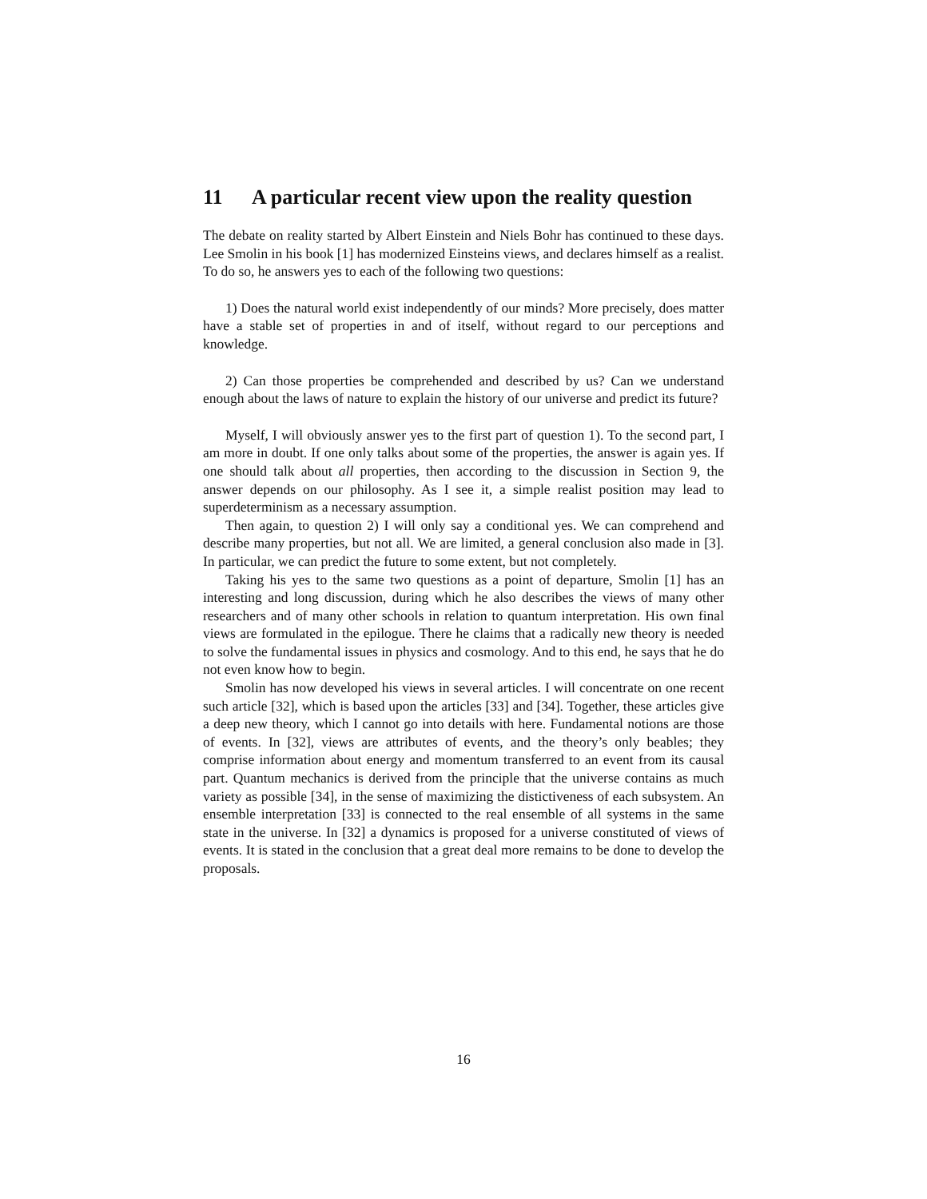11 A particular recent view upon the reality question
The debate on reality started by Albert Einstein and Niels Bohr has continued to these days. Lee Smolin in his book [1] has modernized Einsteins views, and declares himself as a realist. To do so, he answers yes to each of the following two questions:
1) Does the natural world exist independently of our minds? More precisely, does matter have a stable set of properties in and of itself, without regard to our perceptions and knowledge.
2) Can those properties be comprehended and described by us? Can we understand enough about the laws of nature to explain the history of our universe and predict its future?
Myself, I will obviously answer yes to the first part of question 1). To the second part, I am more in doubt. If one only talks about some of the properties, the answer is again yes. If one should talk about all properties, then according to the discussion in Section 9, the answer depends on our philosophy. As I see it, a simple realist position may lead to superdeterminism as a necessary assumption.
Then again, to question 2) I will only say a conditional yes. We can comprehend and describe many properties, but not all. We are limited, a general conclusion also made in [3]. In particular, we can predict the future to some extent, but not completely.
Taking his yes to the same two questions as a point of departure, Smolin [1] has an interesting and long discussion, during which he also describes the views of many other researchers and of many other schools in relation to quantum interpretation. His own final views are formulated in the epilogue. There he claims that a radically new theory is needed to solve the fundamental issues in physics and cosmology. And to this end, he says that he do not even know how to begin.
Smolin has now developed his views in several articles. I will concentrate on one recent such article [32], which is based upon the articles [33] and [34]. Together, these articles give a deep new theory, which I cannot go into details with here. Fundamental notions are those of events. In [32], views are attributes of events, and the theory’s only beables; they comprise information about energy and momentum transferred to an event from its causal part. Quantum mechanics is derived from the principle that the universe contains as much variety as possible [34], in the sense of maximizing the distictiveness of each subsystem. An ensemble interpretation [33] is connected to the real ensemble of all systems in the same state in the universe. In [32] a dynamics is proposed for a universe constituted of views of events. It is stated in the conclusion that a great deal more remains to be done to develop the proposals.
16